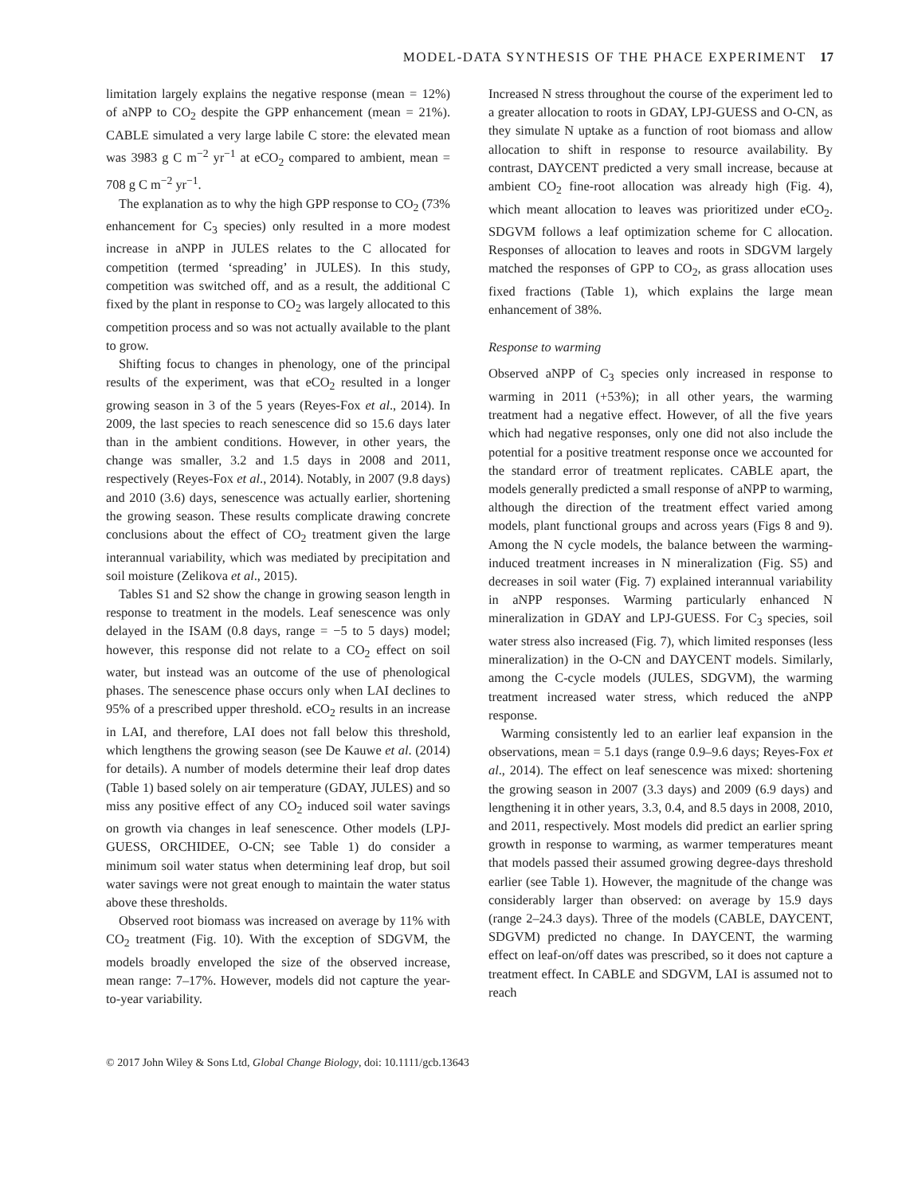MODEL-DATA SYNTHESIS OF THE PHACE EXPERIMENT 17
limitation largely explains the negative response (mean = 12%) of aNPP to CO<sub>2</sub> despite the GPP enhancement (mean = 21%). CABLE simulated a very large labile C store: the elevated mean was 3983 g C m<sup>−2</sup> yr<sup>−1</sup> at eCO<sub>2</sub> compared to ambient, mean = 708 g C m<sup>−2</sup> yr<sup>−1</sup>.
The explanation as to why the high GPP response to CO<sub>2</sub> (73% enhancement for C<sub>3</sub> species) only resulted in a more modest increase in aNPP in JULES relates to the C allocated for competition (termed ‘spreading’ in JULES). In this study, competition was switched off, and as a result, the additional C fixed by the plant in response to CO<sub>2</sub> was largely allocated to this competition process and so was not actually available to the plant to grow.
Shifting focus to changes in phenology, one of the principal results of the experiment, was that eCO<sub>2</sub> resulted in a longer growing season in 3 of the 5 years (Reyes-Fox et al., 2014). In 2009, the last species to reach senescence did so 15.6 days later than in the ambient conditions. However, in other years, the change was smaller, 3.2 and 1.5 days in 2008 and 2011, respectively (Reyes-Fox et al., 2014). Notably, in 2007 (9.8 days) and 2010 (3.6) days, senescence was actually earlier, shortening the growing season. These results complicate drawing concrete conclusions about the effect of CO<sub>2</sub> treatment given the large interannual variability, which was mediated by precipitation and soil moisture (Zelikova et al., 2015).
Tables S1 and S2 show the change in growing season length in response to treatment in the models. Leaf senescence was only delayed in the ISAM (0.8 days, range = −5 to 5 days) model; however, this response did not relate to a CO<sub>2</sub> effect on soil water, but instead was an outcome of the use of phenological phases. The senescence phase occurs only when LAI declines to 95% of a prescribed upper threshold. eCO<sub>2</sub> results in an increase in LAI, and therefore, LAI does not fall below this threshold, which lengthens the growing season (see De Kauwe et al. (2014) for details). A number of models determine their leaf drop dates (Table 1) based solely on air temperature (GDAY, JULES) and so miss any positive effect of any CO<sub>2</sub> induced soil water savings on growth via changes in leaf senescence. Other models (LPJ-GUESS, ORCHIDEE, O-CN; see Table 1) do consider a minimum soil water status when determining leaf drop, but soil water savings were not great enough to maintain the water status above these thresholds.
Observed root biomass was increased on average by 11% with CO<sub>2</sub> treatment (Fig. 10). With the exception of SDGVM, the models broadly enveloped the size of the observed increase, mean range: 7–17%. However, models did not capture the year-to-year variability.
Increased N stress throughout the course of the experiment led to a greater allocation to roots in GDAY, LPJ-GUESS and O-CN, as they simulate N uptake as a function of root biomass and allow allocation to shift in response to resource availability. By contrast, DAYCENT predicted a very small increase, because at ambient CO<sub>2</sub> fine-root allocation was already high (Fig. 4), which meant allocation to leaves was prioritized under eCO<sub>2</sub>. SDGVM follows a leaf optimization scheme for C allocation. Responses of allocation to leaves and roots in SDGVM largely matched the responses of GPP to CO<sub>2</sub>, as grass allocation uses fixed fractions (Table 1), which explains the large mean enhancement of 38%.
Response to warming
Observed aNPP of C<sub>3</sub> species only increased in response to warming in 2011 (+53%); in all other years, the warming treatment had a negative effect. However, of all the five years which had negative responses, only one did not also include the potential for a positive treatment response once we accounted for the standard error of treatment replicates. CABLE apart, the models generally predicted a small response of aNPP to warming, although the direction of the treatment effect varied among models, plant functional groups and across years (Figs 8 and 9). Among the N cycle models, the balance between the warming-induced treatment increases in N mineralization (Fig. S5) and decreases in soil water (Fig. 7) explained interannual variability in aNPP responses. Warming particularly enhanced N mineralization in GDAY and LPJ-GUESS. For C<sub>3</sub> species, soil water stress also increased (Fig. 7), which limited responses (less mineralization) in the O-CN and DAYCENT models. Similarly, among the C-cycle models (JULES, SDGVM), the warming treatment increased water stress, which reduced the aNPP response.
Warming consistently led to an earlier leaf expansion in the observations, mean = 5.1 days (range 0.9–9.6 days; Reyes-Fox et al., 2014). The effect on leaf senescence was mixed: shortening the growing season in 2007 (3.3 days) and 2009 (6.9 days) and lengthening it in other years, 3.3, 0.4, and 8.5 days in 2008, 2010, and 2011, respectively. Most models did predict an earlier spring growth in response to warming, as warmer temperatures meant that models passed their assumed growing degree-days threshold earlier (see Table 1). However, the magnitude of the change was considerably larger than observed: on average by 15.9 days (range 2–24.3 days). Three of the models (CABLE, DAYCENT, SDGVM) predicted no change. In DAYCENT, the warming effect on leaf-on/off dates was prescribed, so it does not capture a treatment effect. In CABLE and SDGVM, LAI is assumed not to reach
© 2017 John Wiley & Sons Ltd, Global Change Biology, doi: 10.1111/gcb.13643